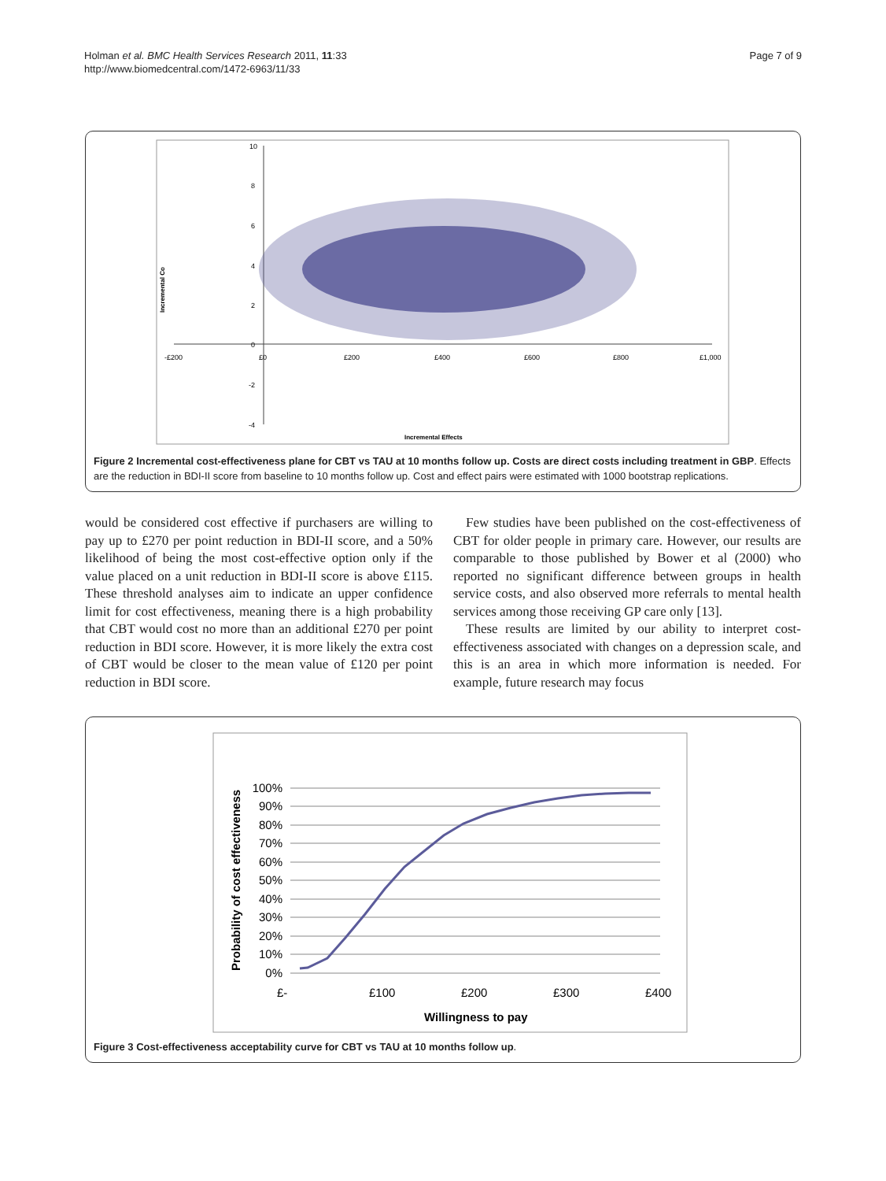Holman et al. BMC Health Services Research 2011, 11:33
http://www.biomedcentral.com/1472-6963/11/33
Page 7 of 9
10
8
6
4
2
0
-2
-4
-£200
£0
£200
£400
£600
£800
£1,000
Incremental Effects
Incremental Co
Figure 2 Incremental cost-effectiveness plane for CBT vs TAU at 10 months follow up. Costs are direct costs including treatment in GBP. Effects are the reduction in BDI-II score from baseline to 10 months follow up. Cost and effect pairs were estimated with 1000 bootstrap replications.
would be considered cost effective if purchasers are willing to pay up to £270 per point reduction in BDI-II score, and a 50% likelihood of being the most cost-effective option only if the value placed on a unit reduction in BDI-II score is above £115. These threshold analyses aim to indicate an upper confidence limit for cost effectiveness, meaning there is a high probability that CBT would cost no more than an additional £270 per point reduction in BDI score. However, it is more likely the extra cost of CBT would be closer to the mean value of £120 per point reduction in BDI score.
Few studies have been published on the cost-effectiveness of CBT for older people in primary care. However, our results are comparable to those published by Bower et al (2000) who reported no significant difference between groups in health service costs, and also observed more referrals to mental health services among those receiving GP care only [13].
These results are limited by our ability to interpret cost-effectiveness associated with changes on a depression scale, and this is an area in which more information is needed. For example, future research may focus
100%
90%
80%
70%
60%
50%
40%
30%
20%
10%
0%
£-
£100
£200
£300
£400
Willingness to pay
Probability of cost effectiveness
Figure 3 Cost-effectiveness acceptability curve for CBT vs TAU at 10 months follow up.